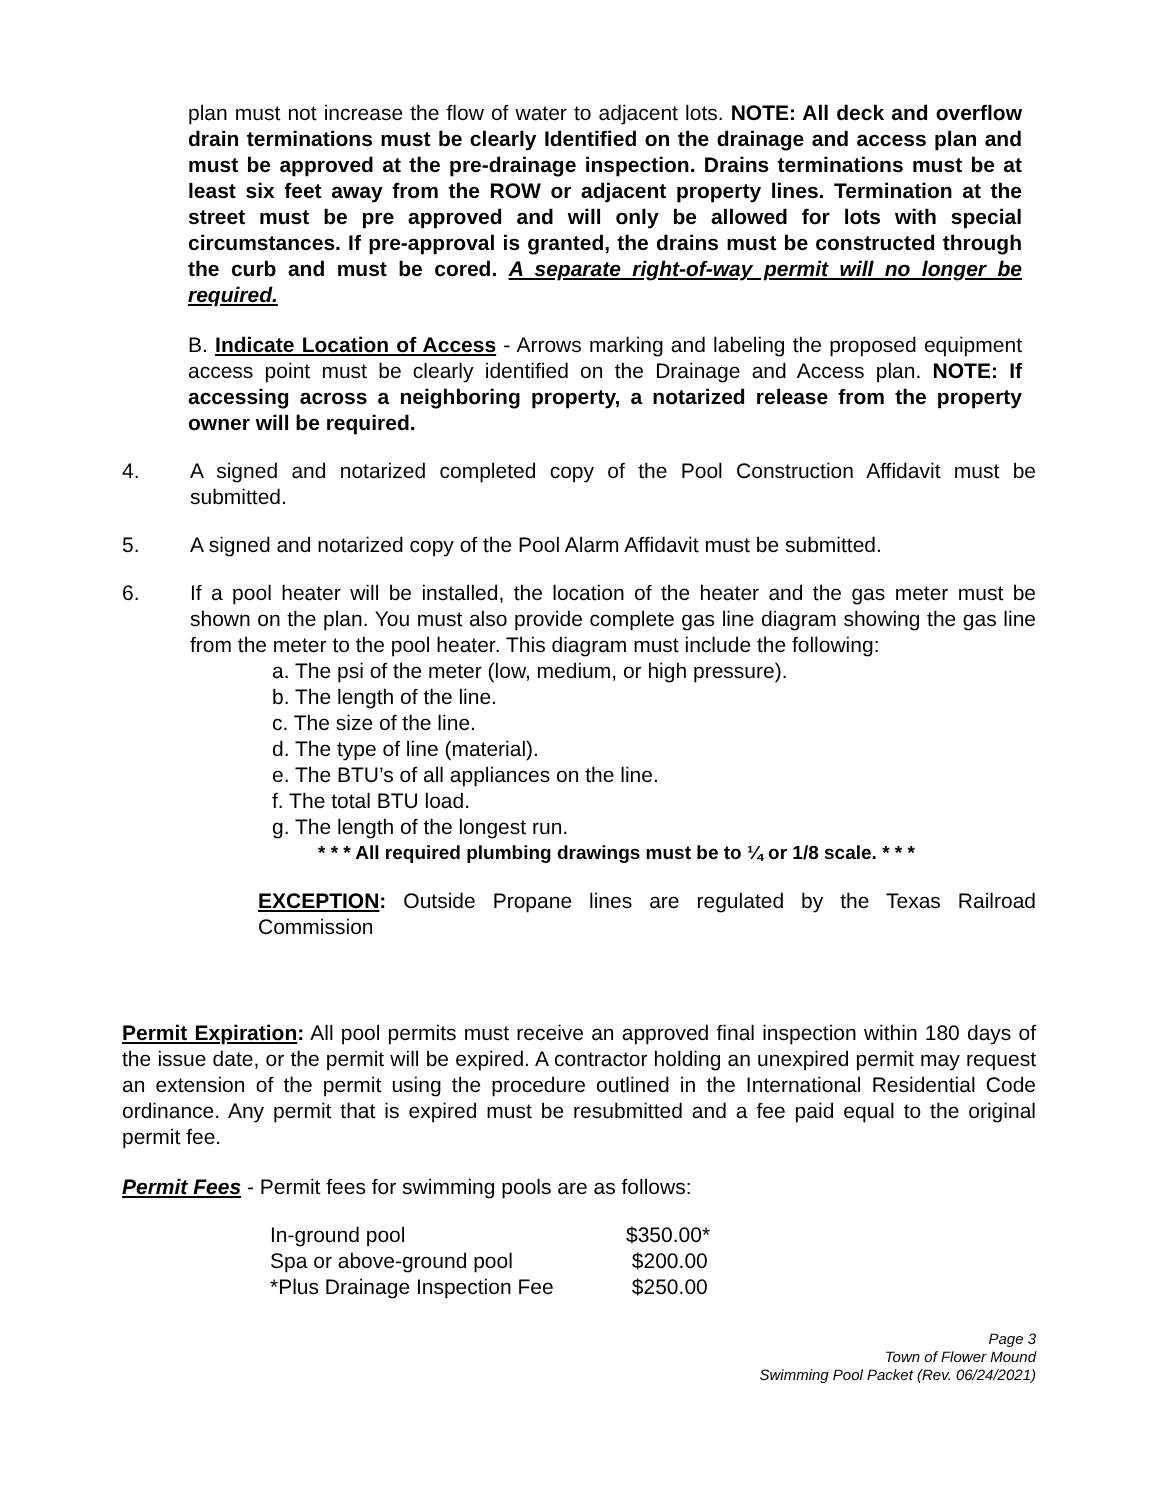plan must not increase the flow of water to adjacent lots. NOTE: All deck and overflow drain terminations must be clearly Identified on the drainage and access plan and must be approved at the pre-drainage inspection. Drains terminations must be at least six feet away from the ROW or adjacent property lines. Termination at the street must be pre approved and will only be allowed for lots with special circumstances. If pre-approval is granted, the drains must be constructed through the curb and must be cored. A separate right-of-way permit will no longer be required.
B. Indicate Location of Access - Arrows marking and labeling the proposed equipment access point must be clearly identified on the Drainage and Access plan. NOTE: If accessing across a neighboring property, a notarized release from the property owner will be required.
4. A signed and notarized completed copy of the Pool Construction Affidavit must be submitted.
5. A signed and notarized copy of the Pool Alarm Affidavit must be submitted.
6. If a pool heater will be installed, the location of the heater and the gas meter must be shown on the plan. You must also provide complete gas line diagram showing the gas line from the meter to the pool heater. This diagram must include the following:
a. The psi of the meter (low, medium, or high pressure).
b. The length of the line.
c. The size of the line.
d. The type of line (material).
e. The BTU’s of all appliances on the line.
f. The total BTU load.
g. The length of the longest run.
* * * All required plumbing drawings must be to ¼ or 1/8 scale. * * *
EXCEPTION: Outside Propane lines are regulated by the Texas Railroad Commission
Permit Expiration: All pool permits must receive an approved final inspection within 180 days of the issue date, or the permit will be expired. A contractor holding an unexpired permit may request an extension of the permit using the procedure outlined in the International Residential Code ordinance. Any permit that is expired must be resubmitted and a fee paid equal to the original permit fee.
Permit Fees - Permit fees for swimming pools are as follows:
| In-ground pool | $350.00* |
| Spa or above-ground pool | $200.00 |
| *Plus Drainage Inspection Fee | $250.00 |
Page 3
Town of Flower Mound
Swimming Pool Packet (Rev. 06/24/2021)